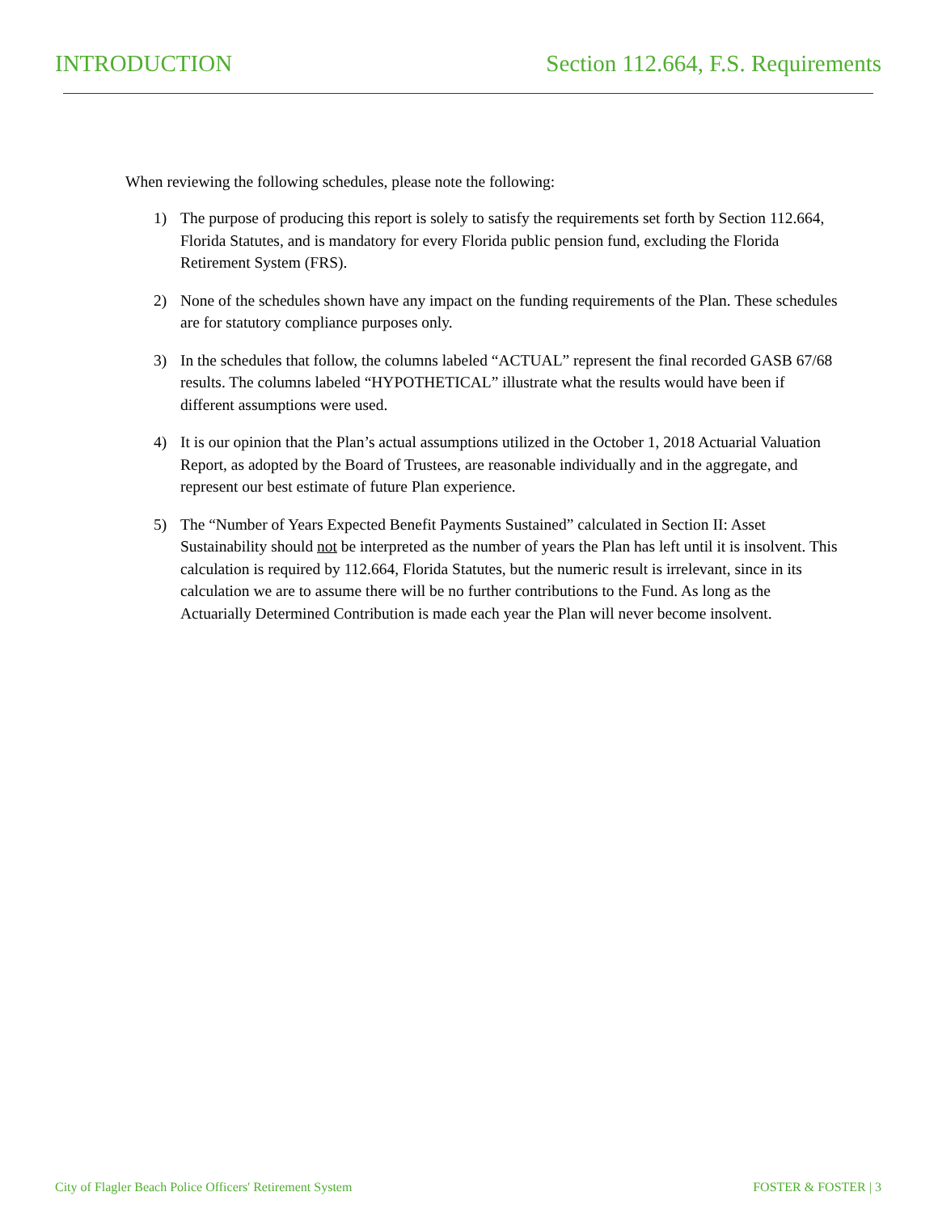INTRODUCTION Section 112.664, F.S. Requirements
When reviewing the following schedules, please note the following:
1) The purpose of producing this report is solely to satisfy the requirements set forth by Section 112.664, Florida Statutes, and is mandatory for every Florida public pension fund, excluding the Florida Retirement System (FRS).
2) None of the schedules shown have any impact on the funding requirements of the Plan. These schedules are for statutory compliance purposes only.
3) In the schedules that follow, the columns labeled “ACTUAL” represent the final recorded GASB 67/68 results. The columns labeled “HYPOTHETICAL” illustrate what the results would have been if different assumptions were used.
4) It is our opinion that the Plan’s actual assumptions utilized in the October 1, 2018 Actuarial Valuation Report, as adopted by the Board of Trustees, are reasonable individually and in the aggregate, and represent our best estimate of future Plan experience.
5) The “Number of Years Expected Benefit Payments Sustained” calculated in Section II: Asset Sustainability should not be interpreted as the number of years the Plan has left until it is insolvent. This calculation is required by 112.664, Florida Statutes, but the numeric result is irrelevant, since in its calculation we are to assume there will be no further contributions to the Fund. As long as the Actuarially Determined Contribution is made each year the Plan will never become insolvent.
City of Flagler Beach Police Officers' Retirement System FOSTER & FOSTER | 3